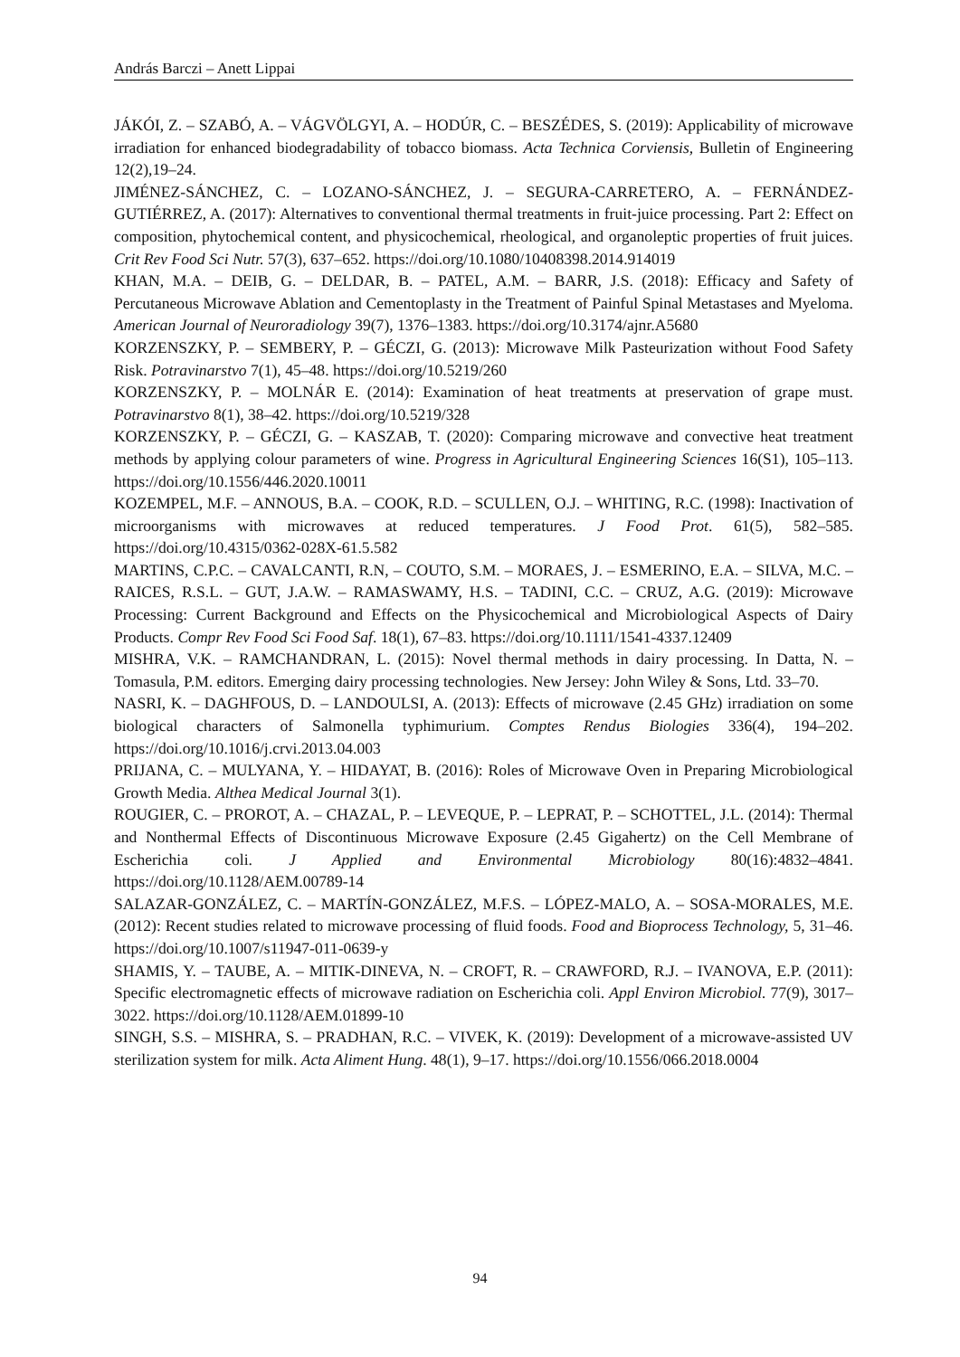András Barczi – Anett Lippai
JÁKÓI, Z. – SZABÓ, A. – VÁGVÖLGYI, A. – HODÚR, C. – BESZÉDES, S. (2019): Applicability of microwave irradiation for enhanced biodegradability of tobacco biomass. Acta Technica Corviensis, Bulletin of Engineering 12(2),19–24.
JIMÉNEZ-SÁNCHEZ, C. – LOZANO-SÁNCHEZ, J. – SEGURA-CARRETERO, A. – FERNÁNDEZ-GUTIÉRREZ, A. (2017): Alternatives to conventional thermal treatments in fruit-juice processing. Part 2: Effect on composition, phytochemical content, and physicochemical, rheological, and organoleptic properties of fruit juices. Crit Rev Food Sci Nutr. 57(3), 637–652. https://doi.org/10.1080/10408398.2014.914019
KHAN, M.A. – DEIB, G. – DELDAR, B. – PATEL, A.M. – BARR, J.S. (2018): Efficacy and Safety of Percutaneous Microwave Ablation and Cementoplasty in the Treatment of Painful Spinal Metastases and Myeloma. American Journal of Neuroradiology 39(7), 1376–1383. https://doi.org/10.3174/ajnr.A5680
KORZENSZKY, P. – SEMBERY, P. – GÉCZI, G. (2013): Microwave Milk Pasteurization without Food Safety Risk. Potravinarstvo 7(1), 45–48. https://doi.org/10.5219/260
KORZENSZKY, P. – MOLNÁR E. (2014): Examination of heat treatments at preservation of grape must. Potravinarstvo 8(1), 38–42. https://doi.org/10.5219/328
KORZENSZKY, P. – GÉCZI, G. – KASZAB, T. (2020): Comparing microwave and convective heat treatment methods by applying colour parameters of wine. Progress in Agricultural Engineering Sciences 16(S1), 105–113. https://doi.org/10.1556/446.2020.10011
KOZEMPEL, M.F. – ANNOUS, B.A. – COOK, R.D. – SCULLEN, O.J. – WHITING, R.C. (1998): Inactivation of microorganisms with microwaves at reduced temperatures. J Food Prot. 61(5), 582–585. https://doi.org/10.4315/0362-028X-61.5.582
MARTINS, C.P.C. – CAVALCANTI, R.N, – COUTO, S.M. – MORAES, J. – ESMERINO, E.A. – SILVA, M.C. – RAICES, R.S.L. – GUT, J.A.W. – RAMASWAMY, H.S. – TADINI, C.C. – CRUZ, A.G. (2019): Microwave Processing: Current Background and Effects on the Physicochemical and Microbiological Aspects of Dairy Products. Compr Rev Food Sci Food Saf. 18(1), 67–83. https://doi.org/10.1111/1541-4337.12409
MISHRA, V.K. – RAMCHANDRAN, L. (2015): Novel thermal methods in dairy processing. In Datta, N. – Tomasula, P.M. editors. Emerging dairy processing technologies. New Jersey: John Wiley & Sons, Ltd. 33–70.
NASRI, K. – DAGHFOUS, D. – LANDOULSI, A. (2013): Effects of microwave (2.45 GHz) irradiation on some biological characters of Salmonella typhimurium. Comptes Rendus Biologies 336(4), 194–202. https://doi.org/10.1016/j.crvi.2013.04.003
PRIJANA, C. – MULYANA, Y. – HIDAYAT, B. (2016): Roles of Microwave Oven in Preparing Microbiological Growth Media. Althea Medical Journal 3(1).
ROUGIER, C. – PROROT, A. – CHAZAL, P. – LEVEQUE, P. – LEPRAT, P. – SCHOTTEL, J.L. (2014): Thermal and Nonthermal Effects of Discontinuous Microwave Exposure (2.45 Gigahertz) on the Cell Membrane of Escherichia coli. J Applied and Environmental Microbiology 80(16):4832–4841. https://doi.org/10.1128/AEM.00789-14
SALAZAR-GONZÁLEZ, C. – MARTÍN-GONZÁLEZ, M.F.S. – LÓPEZ-MALO, A. – SOSA-MORALES, M.E. (2012): Recent studies related to microwave processing of fluid foods. Food and Bioprocess Technology, 5, 31–46. https://doi.org/10.1007/s11947-011-0639-y
SHAMIS, Y. – TAUBE, A. – MITIK-DINEVA, N. – CROFT, R. – CRAWFORD, R.J. – IVANOVA, E.P. (2011): Specific electromagnetic effects of microwave radiation on Escherichia coli. Appl Environ Microbiol. 77(9), 3017–3022. https://doi.org/10.1128/AEM.01899-10
SINGH, S.S. – MISHRA, S. – PRADHAN, R.C. – VIVEK, K. (2019): Development of a microwave-assisted UV sterilization system for milk. Acta Aliment Hung. 48(1), 9–17. https://doi.org/10.1556/066.2018.0004
94